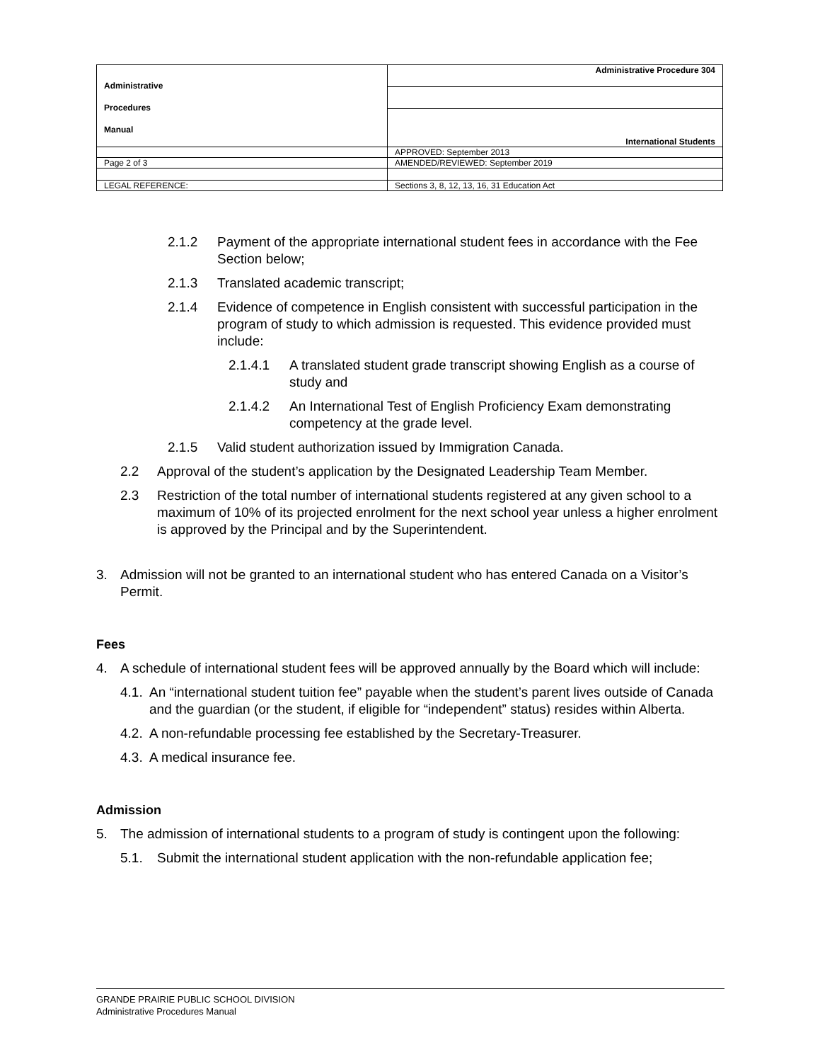| Administrative Procedures Manual | Administrative Procedure 304 |
| | International Students |
| | APPROVED: September 2013 |
| Page 2 of 3 | AMENDED/REVIEWED: September 2019 |
| LEGAL REFERENCE: | Sections 3, 8, 12, 13, 16, 31 Education Act |
2.1.2 Payment of the appropriate international student fees in accordance with the Fee Section below;
2.1.3 Translated academic transcript;
2.1.4 Evidence of competence in English consistent with successful participation in the program of study to which admission is requested. This evidence provided must include:
2.1.4.1 A translated student grade transcript showing English as a course of study and
2.1.4.2 An International Test of English Proficiency Exam demonstrating competency at the grade level.
2.1.5 Valid student authorization issued by Immigration Canada.
2.2 Approval of the student’s application by the Designated Leadership Team Member.
2.3 Restriction of the total number of international students registered at any given school to a maximum of 10% of its projected enrolment for the next school year unless a higher enrolment is approved by the Principal and by the Superintendent.
3. Admission will not be granted to an international student who has entered Canada on a Visitor’s Permit.
Fees
4. A schedule of international student fees will be approved annually by the Board which will include:
4.1. An “international student tuition fee” payable when the student’s parent lives outside of Canada and the guardian (or the student, if eligible for “independent” status) resides within Alberta.
4.2. A non-refundable processing fee established by the Secretary-Treasurer.
4.3. A medical insurance fee.
Admission
5. The admission of international students to a program of study is contingent upon the following:
5.1. Submit the international student application with the non-refundable application fee;
GRANDE PRAIRIE PUBLIC SCHOOL DIVISION
Administrative Procedures Manual